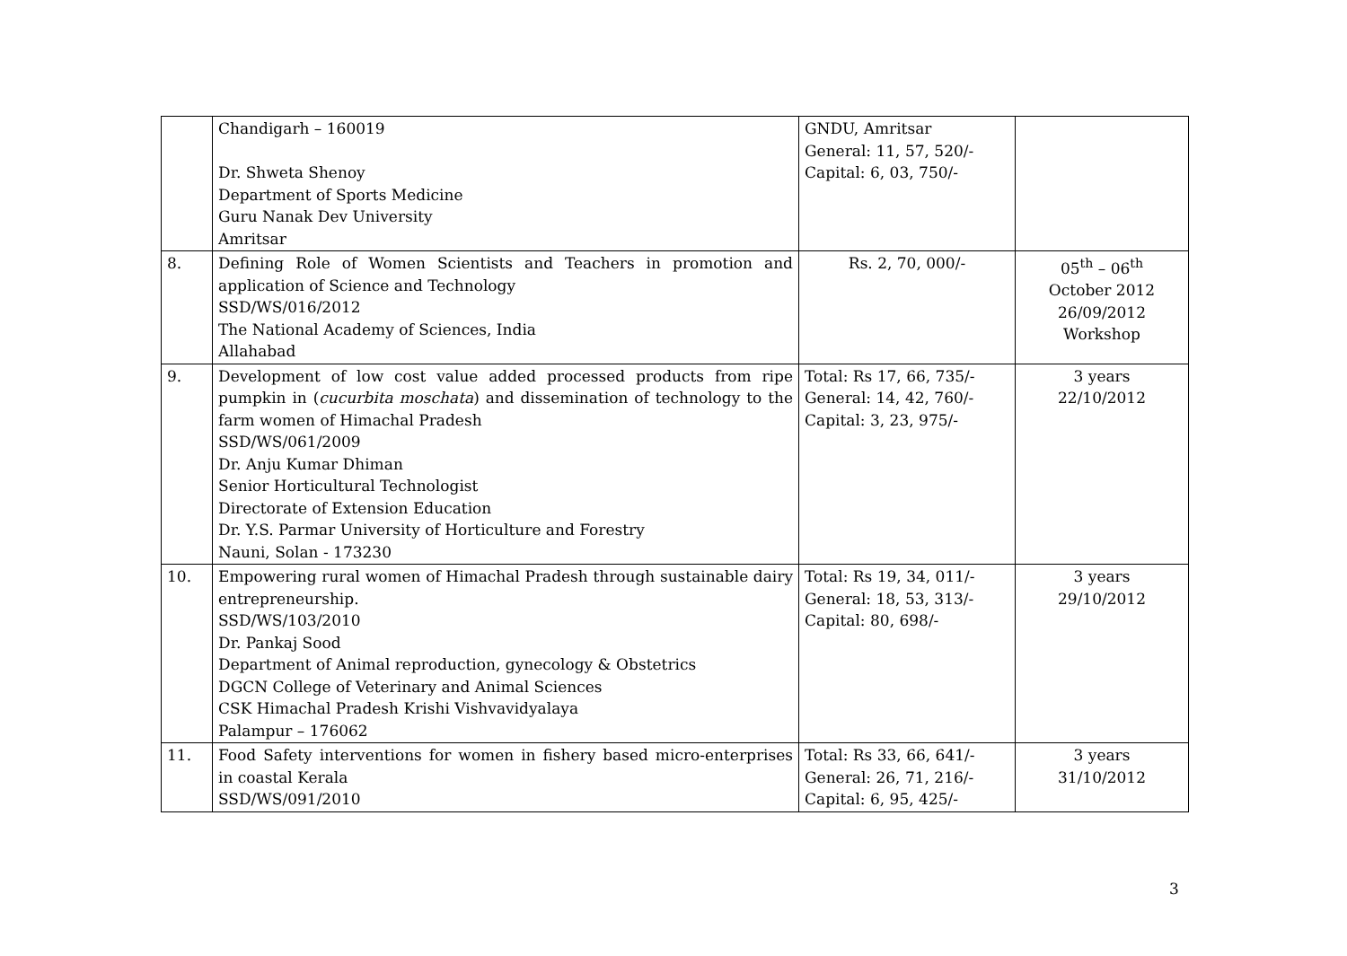| | Chandigarh – 160019 Dr. Shweta Shenoy Department of Sports Medicine Guru Nanak Dev University Amritsar | GNDU, Amritsar General: 11, 57, 520/- Capital: 6, 03, 750/- | |
| 8. | Defining Role of Women Scientists and Teachers in promotion and application of Science and Technology SSD/WS/016/2012 The National Academy of Sciences, India Allahabad | Rs. 2, 70, 000/- | 05<sup>th</sup> – 06<sup>th</sup> October 2012 26/09/2012 Workshop |
| 9. | Development of low cost value added processed products from ripe pumpkin in ( cucurbita moschata ) and dissemination of technology to the farm women of Himachal Pradesh SSD/WS/061/2009 Dr. Anju Kumar Dhiman Senior Horticultural Technologist Directorate of Extension Education Dr. Y.S. Parmar University of Horticulture and Forestry Nauni, Solan - 173230 | Total: Rs 17, 66, 735/- General: 14, 42, 760/- Capital: 3, 23, 975/- | 3 years 22/10/2012 |
| 10. | Empowering rural women of Himachal Pradesh through sustainable dairy entrepreneurship. SSD/WS/103/2010 Dr. Pankaj Sood Department of Animal reproduction, gynecology & Obstetrics DGCN College of Veterinary and Animal Sciences CSK Himachal Pradesh Krishi Vishvavidyalaya Palampur – 176062 | Total: Rs 19, 34, 011/- General: 18, 53, 313/- Capital: 80, 698/- | 3 years 29/10/2012 |
| 11. | Food Safety interventions for women in fishery based micro-enterprises in coastal Kerala SSD/WS/091/2010 | Total: Rs 33, 66, 641/- General: 26, 71, 216/- Capital: 6, 95, 425/- | 3 years 31/10/2012 |
3